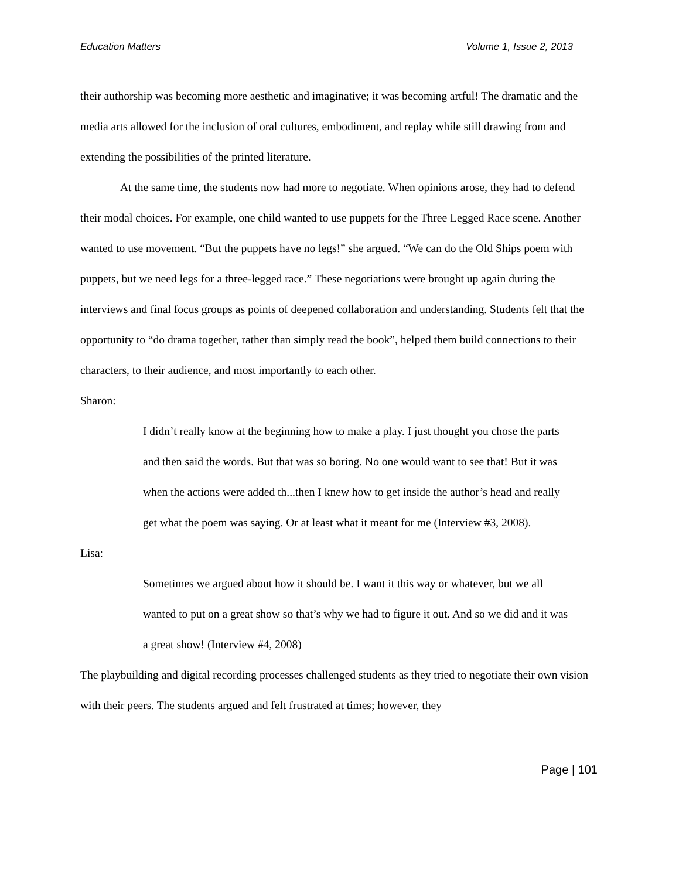Education Matters Volume 1, Issue 2, 2013
their authorship was becoming more aesthetic and imaginative; it was becoming artful! The dramatic and the media arts allowed for the inclusion of oral cultures, embodiment, and replay while still drawing from and extending the possibilities of the printed literature.
At the same time, the students now had more to negotiate. When opinions arose, they had to defend their modal choices. For example, one child wanted to use puppets for the Three Legged Race scene. Another wanted to use movement. “But the puppets have no legs!” she argued. “We can do the Old Ships poem with puppets, but we need legs for a three-legged race.” These negotiations were brought up again during the interviews and final focus groups as points of deepened collaboration and understanding. Students felt that the opportunity to “do drama together, rather than simply read the book”, helped them build connections to their characters, to their audience, and most importantly to each other.
Sharon:
I didn’t really know at the beginning how to make a play. I just thought you chose the parts and then said the words. But that was so boring. No one would want to see that! But it was when the actions were added th...then I knew how to get inside the author’s head and really get what the poem was saying. Or at least what it meant for me (Interview #3, 2008).
Lisa:
Sometimes we argued about how it should be. I want it this way or whatever, but we all wanted to put on a great show so that’s why we had to figure it out. And so we did and it was a great show! (Interview #4, 2008)
The playbuilding and digital recording processes challenged students as they tried to negotiate their own vision with their peers. The students argued and felt frustrated at times; however, they
Page | 101